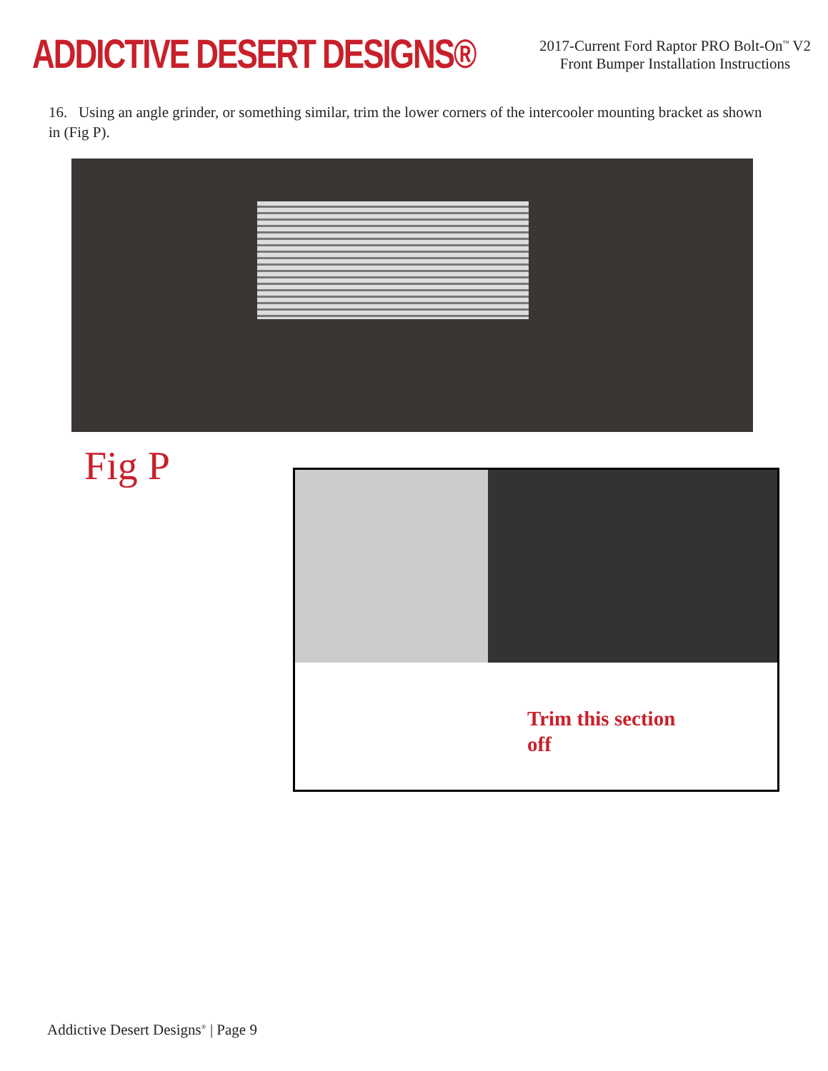ADDICTIVE DESERT DESIGNS®
2017-Current Ford Raptor PRO Bolt-On<sup>™</sup> V2
Front Bumper Installation Instructions
16. Using an angle grinder, or something similar, trim the lower corners of the intercooler mounting bracket as shown in (Fig P).
Fig P
Trim this section
off
Addictive Desert Designs<sup>®</sup> | Page 9